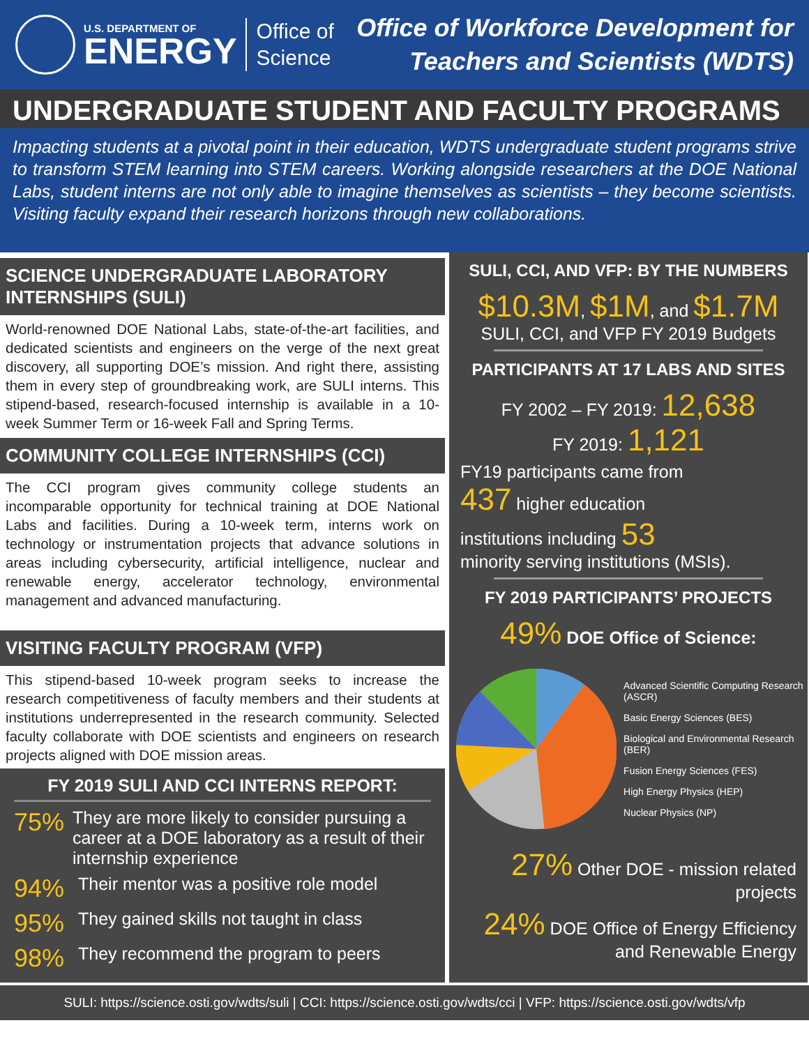U.S. DEPARTMENT OF
ENERGY
Office of
Science
Office of Workforce Development for
Teachers and Scientists (WDTS)
UNDERGRADUATE STUDENT AND FACULTY PROGRAMS
Impacting students at a pivotal point in their education, WDTS undergraduate student programs strive to transform STEM learning into STEM careers. Working alongside researchers at the DOE National Labs, student interns are not only able to imagine themselves as scientists – they become scientists. Visiting faculty expand their research horizons through new collaborations.
SCIENCE UNDERGRADUATE LABORATORY INTERNSHIPS (SULI)
World-renowned DOE National Labs, state-of-the-art facilities, and dedicated scientists and engineers on the verge of the next great discovery, all supporting DOE’s mission. And right there, assisting them in every step of groundbreaking work, are SULI interns. This stipend-based, research-focused internship is available in a 10-week Summer Term or 16-week Fall and Spring Terms.
COMMUNITY COLLEGE INTERNSHIPS (CCI)
The CCI program gives community college students an incomparable opportunity for technical training at DOE National Labs and facilities. During a 10-week term, interns work on technology or instrumentation projects that advance solutions in areas including cybersecurity, artificial intelligence, nuclear and renewable energy, accelerator technology, environmental management and advanced manufacturing.
VISITING FACULTY PROGRAM (VFP)
This stipend-based 10-week program seeks to increase the research competitiveness of faculty members and their students at institutions underrepresented in the research community. Selected faculty collaborate with DOE scientists and engineers on research projects aligned with DOE mission areas.
FY 2019 SULI AND CCI INTERNS REPORT:
75% They are more likely to consider pursuing a career at a DOE laboratory as a result of their internship experience
94% Their mentor was a positive role model
95% They gained skills not taught in class
98% They recommend the program to peers
SULI, CCI, AND VFP: BY THE NUMBERS
$10.3M, $1M, and $1.7M
SULI, CCI, and VFP FY 2019 Budgets
PARTICIPANTS AT 17 LABS AND SITES
FY 2002 – FY 2019: 12,638
FY 2019: 1,121
FY19 participants came from
437 higher education
institutions including 53
minority serving institutions (MSIs).
FY 2019 PARTICIPANTS’ PROJECTS
49% DOE Office of Science:
Advanced Scientific Computing Research (ASCR)
Basic Energy Sciences (BES)
Biological and Environmental Research (BER)
Fusion Energy Sciences (FES)
High Energy Physics (HEP)
Nuclear Physics (NP)
27% Other DOE - mission related projects
24% DOE Office of Energy Efficiency and Renewable Energy
SULI: https://science.osti.gov/wdts/suli | CCI: https://science.osti.gov/wdts/cci | VFP: https://science.osti.gov/wdts/vfp